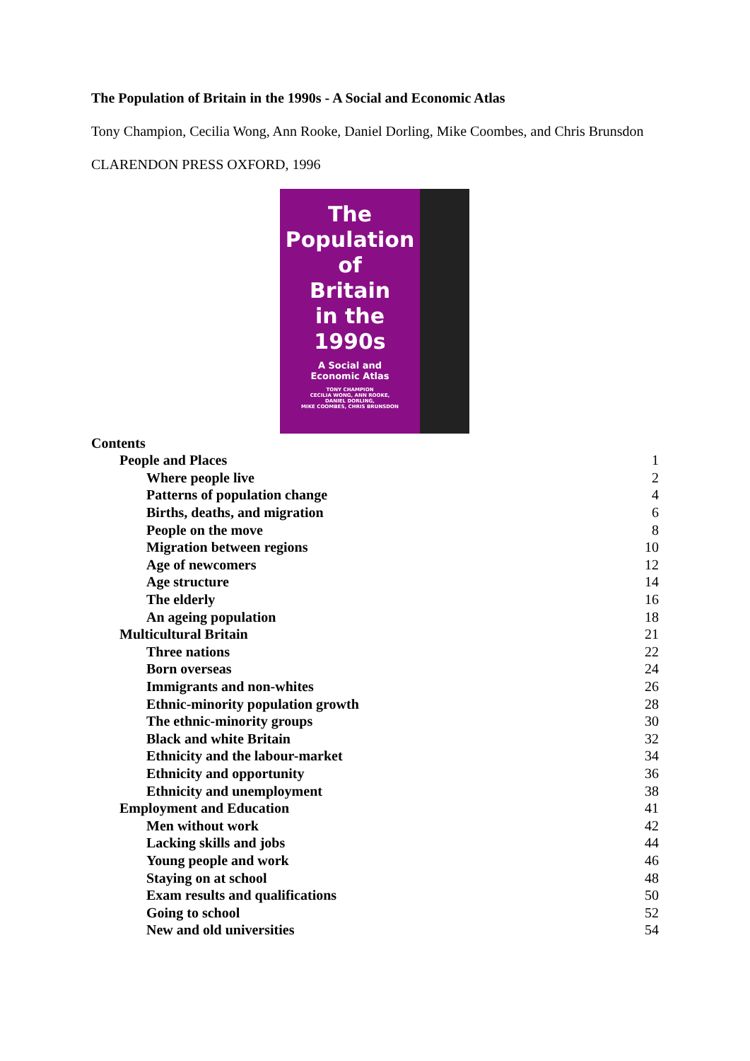The Population of Britain in the 1990s - A Social and Economic Atlas
Tony Champion, Cecilia Wong, Ann Rooke, Daniel Dorling, Mike Coombes, and Chris Brunsdon
CLARENDON PRESS OXFORD, 1996
The
Population of
Britain
in the 1990s
A Social and
Economic Atlas
TONY CHAMPION
CECILIA WONG, ANN ROOKE,
DANIEL DORLING,
MIKE COOMBES, CHRIS BRUNSDON
Contents
| People and Places | 1 |
| Where people live | 2 |
| Patterns of population change | 4 |
| Births, deaths, and migration | 6 |
| People on the move | 8 |
| Migration between regions | 10 |
| Age of newcomers | 12 |
| Age structure | 14 |
| The elderly | 16 |
| An ageing population | 18 |
| Multicultural Britain | 21 |
| Three nations | 22 |
| Born overseas | 24 |
| Immigrants and non-whites | 26 |
| Ethnic-minority population growth | 28 |
| The ethnic-minority groups | 30 |
| Black and white Britain | 32 |
| Ethnicity and the labour-market | 34 |
| Ethnicity and opportunity | 36 |
| Ethnicity and unemployment | 38 |
| Employment and Education | 41 |
| Men without work | 42 |
| Lacking skills and jobs | 44 |
| Young people and work | 46 |
| Staying on at school | 48 |
| Exam results and qualifications | 50 |
| Going to school | 52 |
| New and old universities | 54 |